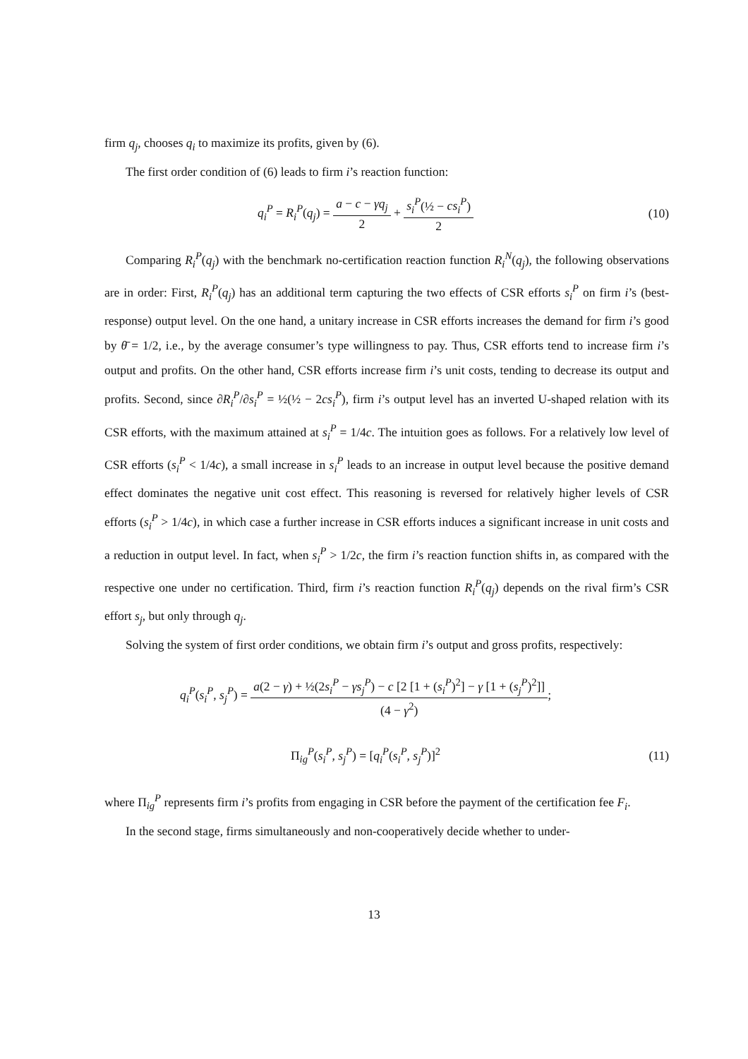firm q<sub>j</sub>, chooses q<sub>i</sub> to maximize its profits, given by (6).
The first order condition of (6) leads to firm i’s reaction function:
q<sub>i</sub><sup>P</sup> = R<sub>i</sub><sup>P</sup>(q<sub>j</sub>) = a − c − γq<sub>j</sub> 2 + s<sub>i</sub><sup>P</sup>(½ − cs<sub>i</sub><sup>P</sup>) 2
(10)
Comparing R<sub>i</sub><sup>P</sup>(q<sub>j</sub>) with the benchmark no-certification reaction function R<sub>i</sub><sup>N</sup>(q<sub>j</sub>), the following observations are in order: First, R<sub>i</sub><sup>P</sup>(q<sub>j</sub>) has an additional term capturing the two effects of CSR efforts s<sub>i</sub><sup>P</sup> on firm i’s (best-response) output level. On the one hand, a unitary increase in CSR efforts increases the demand for firm i’s good by θ̄ = 1/2, i.e., by the average consumer’s type willingness to pay. Thus, CSR efforts tend to increase firm i’s output and profits. On the other hand, CSR efforts increase firm i’s unit costs, tending to decrease its output and profits. Second, since ∂R<sub>i</sub><sup>P</sup>/∂s<sub>i</sub><sup>P</sup> = ½(½ − 2cs<sub>i</sub><sup>P</sup>), firm i’s output level has an inverted U-shaped relation with its CSR efforts, with the maximum attained at s<sub>i</sub><sup>P</sup> = 1/4c. The intuition goes as follows. For a relatively low level of CSR efforts (s<sub>i</sub><sup>P</sup> < 1/4c), a small increase in s<sub>i</sub><sup>P</sup> leads to an increase in output level because the positive demand effect dominates the negative unit cost effect. This reasoning is reversed for relatively higher levels of CSR efforts (s<sub>i</sub><sup>P</sup> > 1/4c), in which case a further increase in CSR efforts induces a significant increase in unit costs and a reduction in output level. In fact, when s<sub>i</sub><sup>P</sup> > 1/2c, the firm i’s reaction function shifts in, as compared with the respective one under no certification. Third, firm i’s reaction function R<sub>i</sub><sup>P</sup>(q<sub>j</sub>) depends on the rival firm’s CSR effort s<sub>j</sub>, but only through q<sub>j</sub>.
Solving the system of first order conditions, we obtain firm i’s output and gross profits, respectively:
q<sub>i</sub><sup>P</sup>(s<sub>i</sub><sup>P</sup>, s<sub>j</sub><sup>P</sup>) = a(2 − γ) + ½(2s<sub>i</sub><sup>P</sup> − γs<sub>j</sub><sup>P</sup>) − c [2 [1 + (s<sub>i</sub><sup>P</sup>)<sup>2</sup>] − γ [1 + (s<sub>j</sub><sup>P</sup>)<sup>2</sup>]] (4 − γ<sup>2</sup>);
Π<sub>ig</sub><sup>P</sup>(s<sub>i</sub><sup>P</sup>, s<sub>j</sub><sup>P</sup>) = [q<sub>i</sub><sup>P</sup>(s<sub>i</sub><sup>P</sup>, s<sub>j</sub><sup>P</sup>)]<sup>2</sup>
(11)
where Π<sub>ig</sub><sup>P</sup> represents firm i’s profits from engaging in CSR before the payment of the certification fee F<sub>i</sub>.
In the second stage, firms simultaneously and non-cooperatively decide whether to under-
13